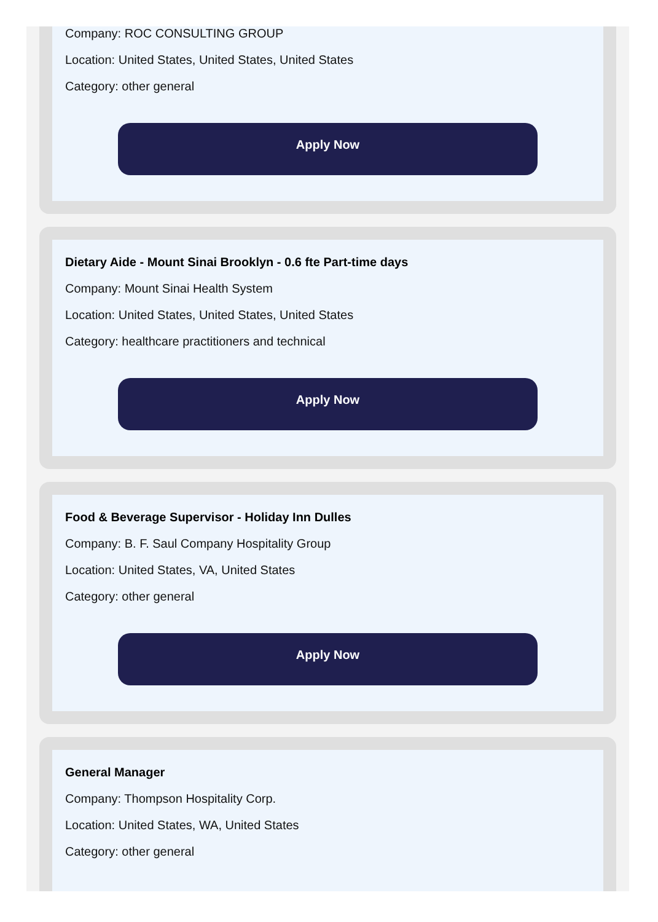Company: ROC CONSULTING GROUP
Location: United States, United States, United States
Category: other general
Apply Now
Dietary Aide - Mount Sinai Brooklyn - 0.6 fte Part-time days
Company: Mount Sinai Health System
Location: United States, United States, United States
Category: healthcare practitioners and technical
Apply Now
Food & Beverage Supervisor - Holiday Inn Dulles
Company: B. F. Saul Company Hospitality Group
Location: United States, VA, United States
Category: other general
Apply Now
General Manager
Company: Thompson Hospitality Corp.
Location: United States, WA, United States
Category: other general